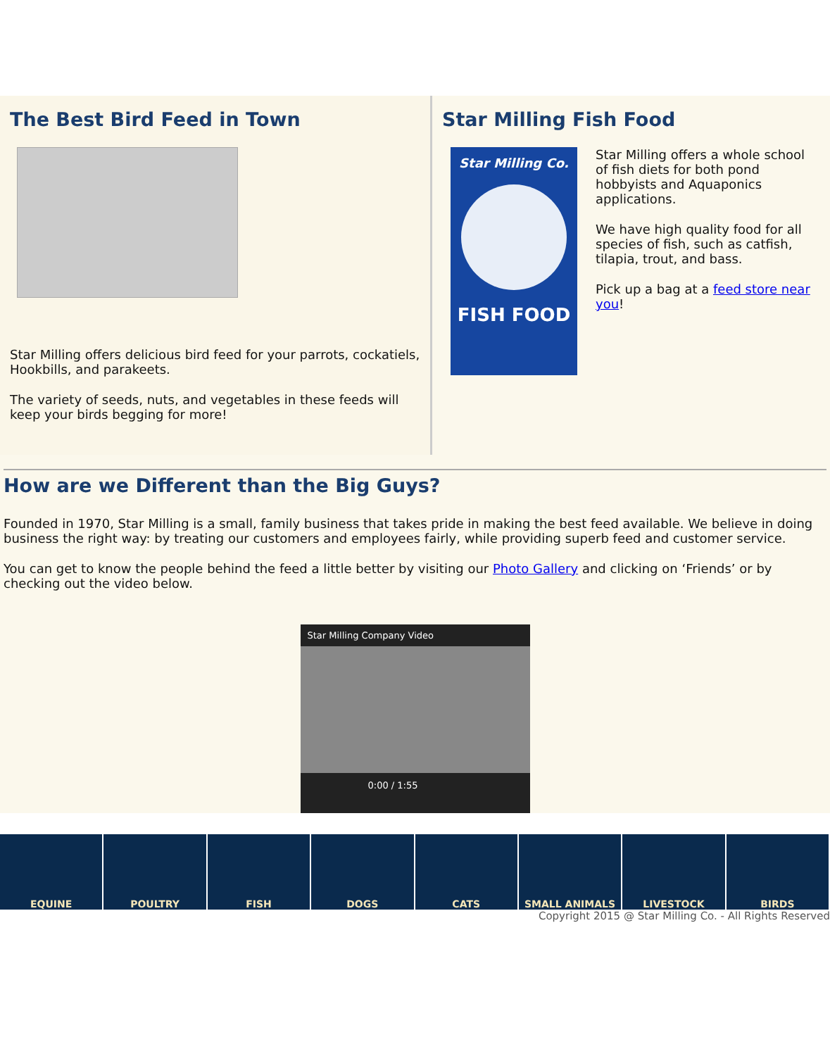The Best Bird Feed in Town
Star Milling offers delicious bird feed for your parrots, cockatiels, Hookbills, and parakeets.
The variety of seeds, nuts, and vegetables in these feeds will keep your birds begging for more!
Star Milling Fish Food
Star Milling Co.
FISH FOOD
Star Milling offers a whole school of fish diets for both pond hobbyists and Aquaponics applications.
We have high quality food for all species of fish, such as catfish, tilapia, trout, and bass.
Pick up a bag at a feed store near you!
How are we Different than the Big Guys?
Founded in 1970, Star Milling is a small, family business that takes pride in making the best feed available. We believe in doing business the right way: by treating our customers and employees fairly, while providing superb feed and customer service.
You can get to know the people behind the feed a little better by visiting our Photo Gallery and clicking on ‘Friends’ or by checking out the video below.
Star Milling Company Video
0:00 / 1:55
EQUINE POULTRY FISH DOGS CATS SMALL ANIMALS LIVESTOCK BIRDS
Copyright 2015 @ Star Milling Co. - All Rights Reserved